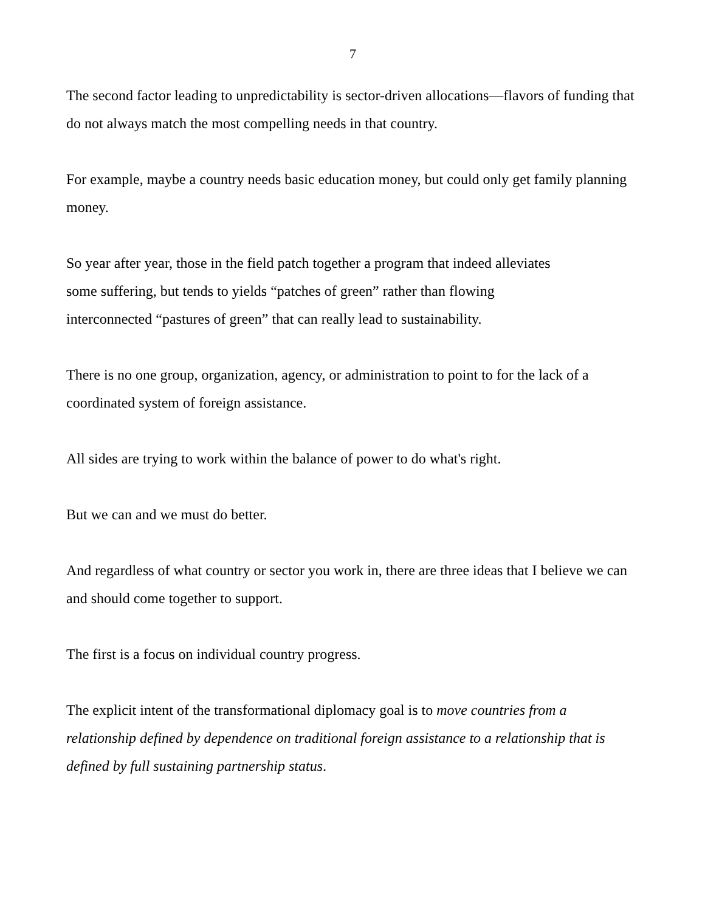7
The second factor leading to unpredictability is sector-driven allocations—flavors of funding that do not always match the most compelling needs in that country.
For example, maybe a country needs basic education money, but could only get family planning money.
So year after year, those in the field patch together a program that indeed alleviates
some suffering, but tends to yields “patches of green” rather than flowing
interconnected “pastures of green” that can really lead to sustainability.
There is no one group, organization, agency, or administration to point to for the lack of a coordinated system of foreign assistance.
All sides are trying to work within the balance of power to do what's right.
But we can and we must do better.
And regardless of what country or sector you work in, there are three ideas that I believe we can and should come together to support.
The first is a focus on individual country progress.
The explicit intent of the transformational diplomacy goal is to move countries from a relationship defined by dependence on traditional foreign assistance to a relationship that is defined by full sustaining partnership status.